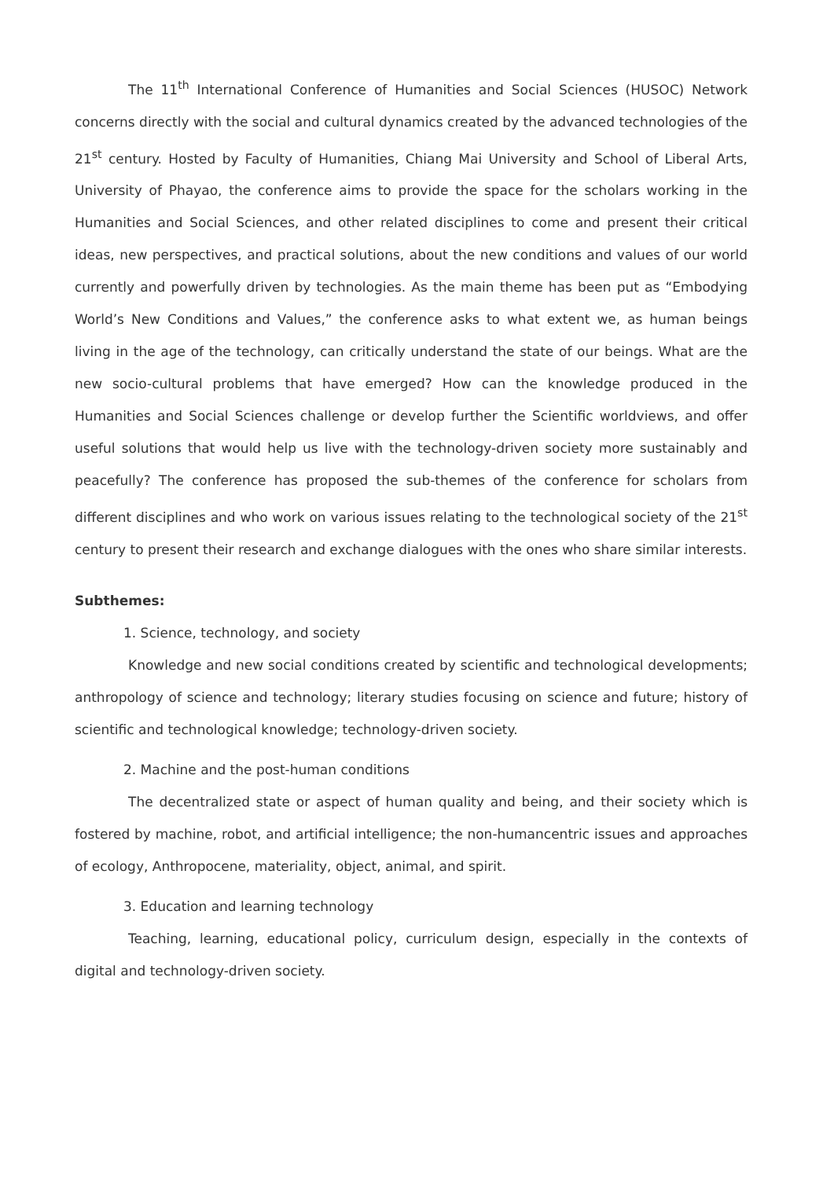The 11<sup>th</sup> International Conference of Humanities and Social Sciences (HUSOC) Network concerns directly with the social and cultural dynamics created by the advanced technologies of the 21<sup>st</sup> century. Hosted by Faculty of Humanities, Chiang Mai University and School of Liberal Arts, University of Phayao, the conference aims to provide the space for the scholars working in the Humanities and Social Sciences, and other related disciplines to come and present their critical ideas, new perspectives, and practical solutions, about the new conditions and values of our world currently and powerfully driven by technologies. As the main theme has been put as “Embodying World’s New Conditions and Values,” the conference asks to what extent we, as human beings living in the age of the technology, can critically understand the state of our beings. What are the new socio-cultural problems that have emerged? How can the knowledge produced in the Humanities and Social Sciences challenge or develop further the Scientific worldviews, and offer useful solutions that would help us live with the technology-driven society more sustainably and peacefully? The conference has proposed the sub-themes of the conference for scholars from different disciplines and who work on various issues relating to the technological society of the 21<sup>st</sup> century to present their research and exchange dialogues with the ones who share similar interests.
Subthemes:
1. Science, technology, and society
Knowledge and new social conditions created by scientific and technological developments; anthropology of science and technology; literary studies focusing on science and future; history of scientific and technological knowledge; technology-driven society.
2. Machine and the post-human conditions
The decentralized state or aspect of human quality and being, and their society which is fostered by machine, robot, and artificial intelligence; the non-humancentric issues and approaches of ecology, Anthropocene, materiality, object, animal, and spirit.
3. Education and learning technology
Teaching, learning, educational policy, curriculum design, especially in the contexts of digital and technology-driven society.